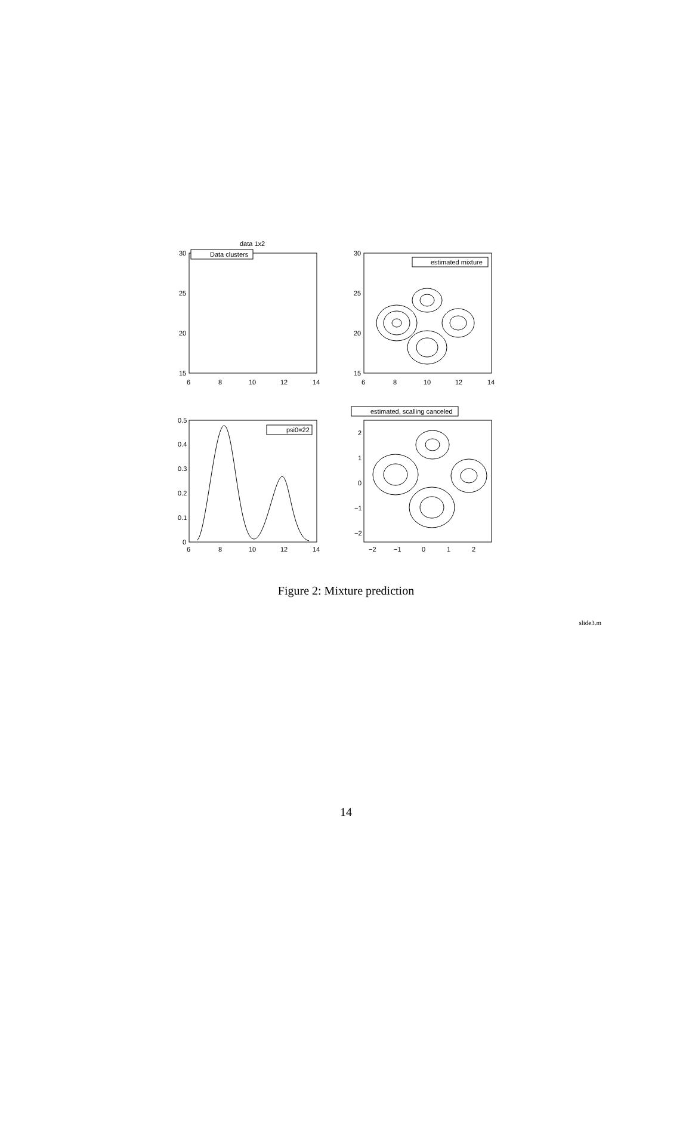data 1x2
Data clusters
estimated mixture
psi0=22
estimated, scalling canceled
30
25
20
15
6
8
10
12
14
30
25
20
15
6
8
10
12
14
0.5
0.4
0.3
0.2
0.1
0
6
8
10
12
14
2
1
0
−1
−2
−2
−1
0
1
2
Figure 2: Mixture prediction
slide3.m
14